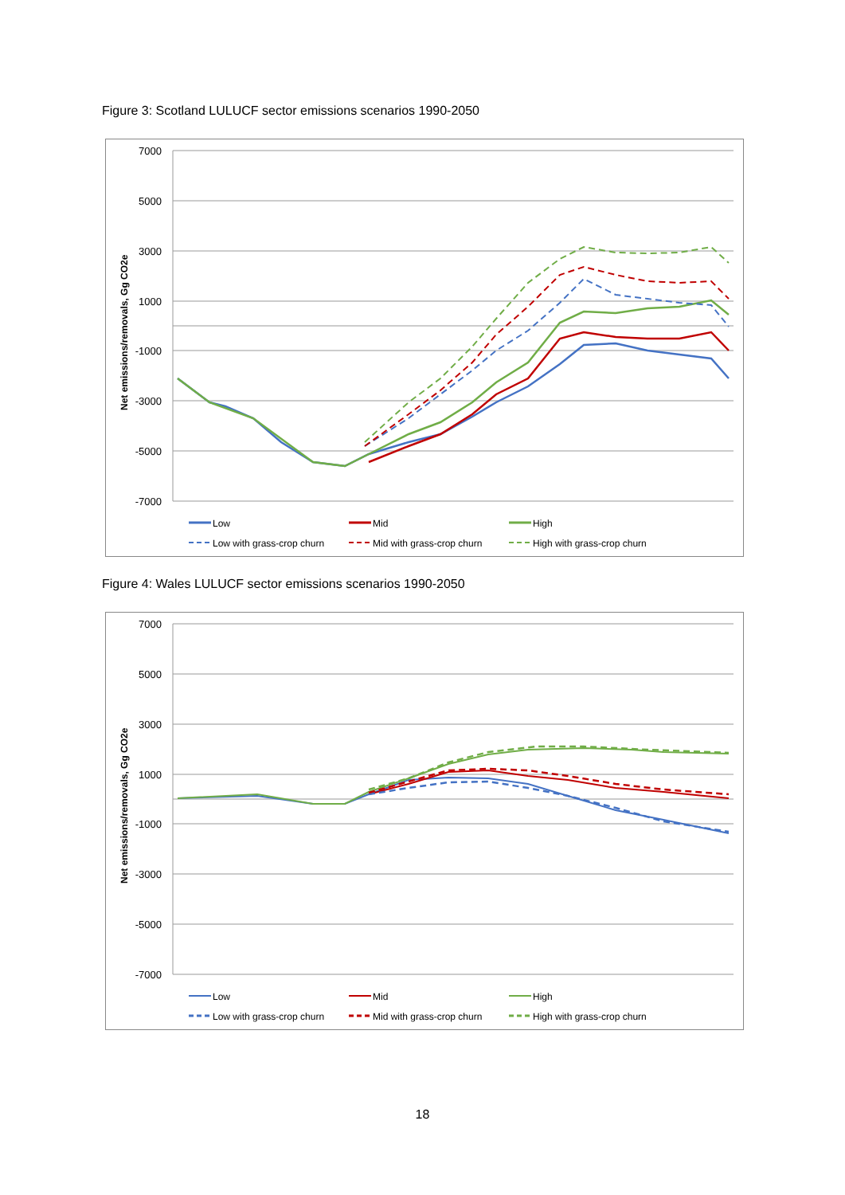Figure 3: Scotland LULUCF sector emissions scenarios 1990-2050
7000
5000
3000
1000
-1000
-3000
-5000
-7000
Net emissions/removals, Gg CO2e
Low
Mid
High
Low with grass-crop churn
Mid with grass-crop churn
High with grass-crop churn
Figure 4: Wales LULUCF sector emissions scenarios 1990-2050
7000
5000
3000
1000
-1000
-3000
-5000
-7000
Net emissions/removals, Gg CO2e
Low
Mid
High
Low with grass-crop churn
Mid with grass-crop churn
High with grass-crop churn
18